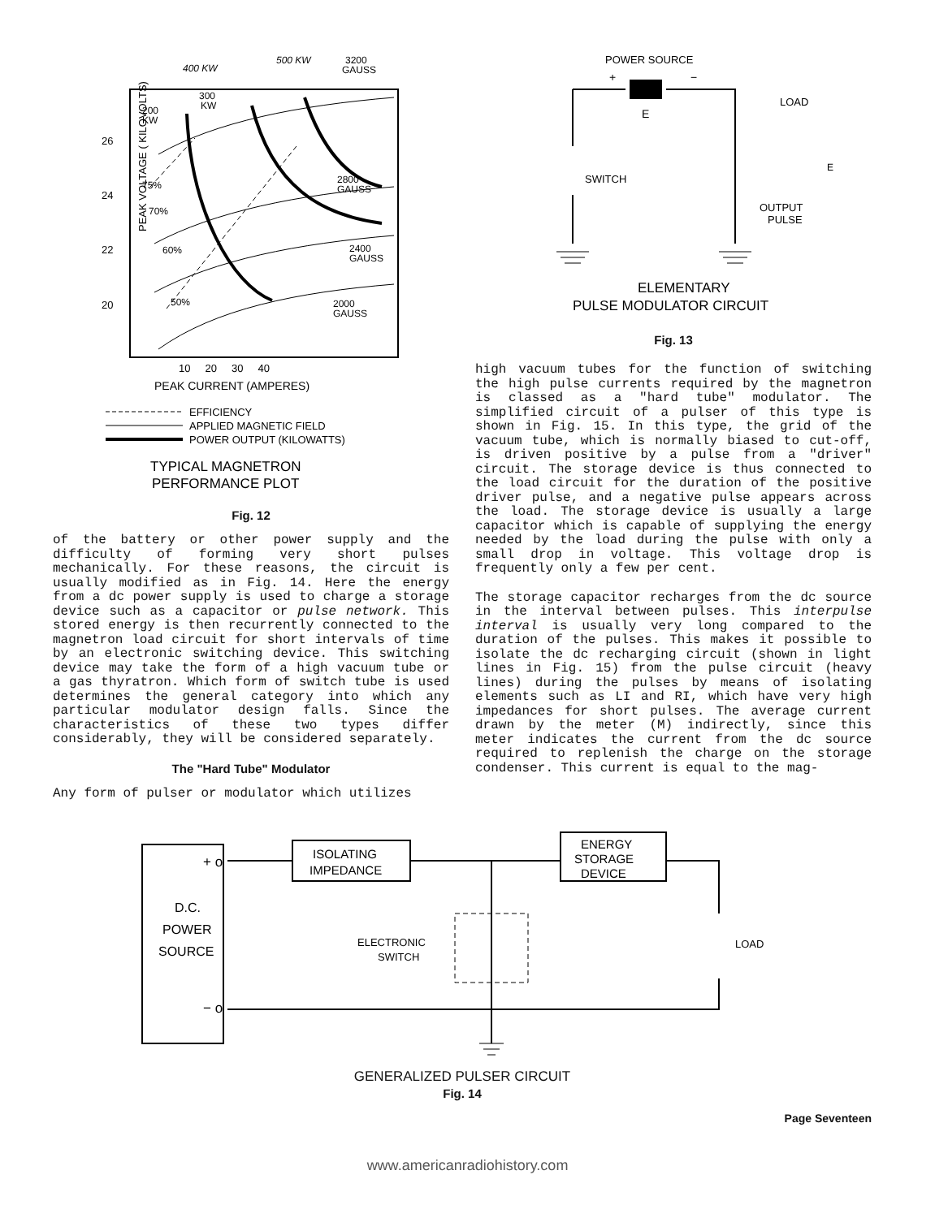400 KW
500 KW
3200
GAUSS
200
KW
300
KW
26
24
22
20
75%
70%
60%
50%
2800
GAUSS
2400
GAUSS
2000
GAUSS
PEAK VOLTAGE ( KILOVOLTS)
10 20 30 40
PEAK CURRENT (AMPERES)
EFFICIENCY
APPLIED MAGNETIC FIELD
POWER OUTPUT (KILOWATTS)
TYPICAL MAGNETRON
PERFORMANCE PLOT
Fig. 12
of the battery or other power supply and the difficulty of forming very short pulses mechanically. For these reasons, the circuit is usually modified as in Fig. 14. Here the energy from a dc power supply is used to charge a storage device such as a capacitor or pulse network. This stored energy is then recurrently connected to the magnetron load circuit for short intervals of time by an electronic switching device. This switching device may take the form of a high vacuum tube or a gas thyratron. Which form of switch tube is used determines the general category into which any particular modulator design falls. Since the characteristics of these two types differ considerably, they will be considered separately.
The "Hard Tube" Modulator
Any form of pulser or modulator which utilizes
POWER SOURCE
+
−
E
LOAD
SWITCH
OUTPUT
PULSE
E
ELEMENTARY
PULSE MODULATOR CIRCUIT
Fig. 13
high vacuum tubes for the function of switching the high pulse currents required by the magnetron is classed as a "hard tube" modulator. The simplified circuit of a pulser of this type is shown in Fig. 15. In this type, the grid of the vacuum tube, which is normally biased to cut-off, is driven positive by a pulse from a "driver" circuit. The storage device is thus connected to the load circuit for the duration of the positive driver pulse, and a negative pulse appears across the load. The storage device is usually a large capacitor which is capable of supplying the energy needed by the load during the pulse with only a small drop in voltage. This voltage drop is frequently only a few per cent.
The storage capacitor recharges from the dc source in the interval between pulses. This interpulse interval is usually very long compared to the duration of the pulses. This makes it possible to isolate the dc recharging circuit (shown in light lines in Fig. 15) from the pulse circuit (heavy lines) during the pulses by means of isolating elements such as LI and RI, which have very high impedances for short pulses. The average current drawn by the meter (M) indirectly, since this meter indicates the current from the dc source required to replenish the charge on the storage condenser. This current is equal to the mag-
D.C.
POWER
SOURCE
+ o
− o
ISOLATING
IMPEDANCE
ENERGY
STORAGE
DEVICE
ELECTRONIC
SWITCH
LOAD
GENERALIZED PULSER CIRCUIT
Fig. 14
Page Seventeen
www.americanradiohistory.com